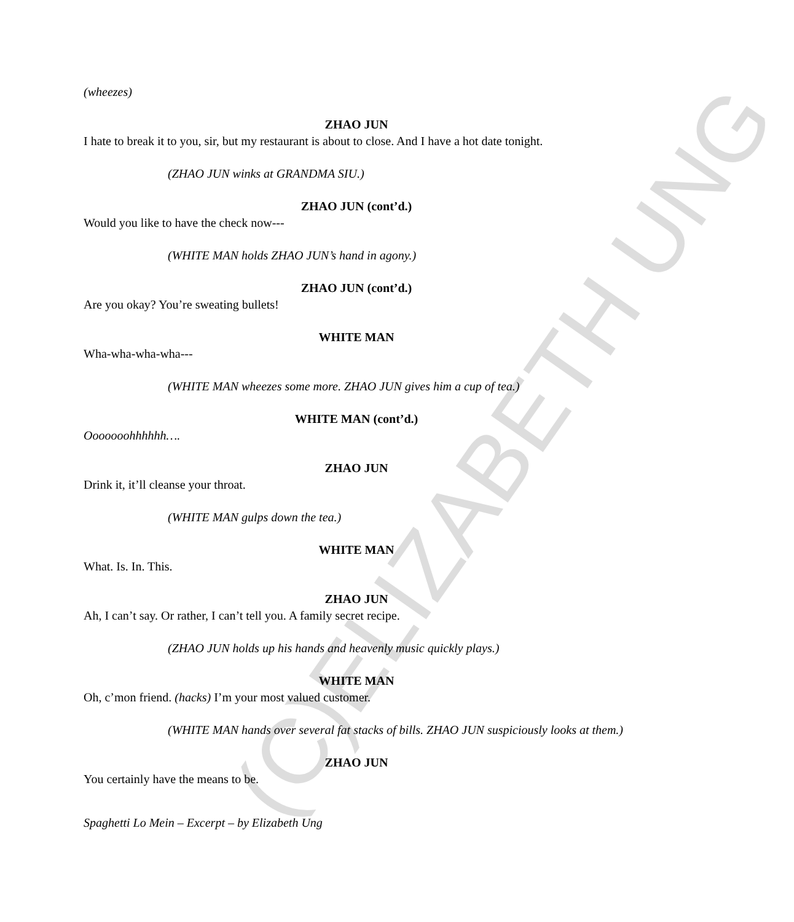(C)ELIZABETH UNG
(wheezes)
ZHAO JUN
I hate to break it to you, sir, but my restaurant is about to close. And I have a hot date tonight.
(ZHAO JUN winks at GRANDMA SIU.)
ZHAO JUN (cont’d.)
Would you like to have the check now---
(WHITE MAN holds ZHAO JUN’s hand in agony.)
ZHAO JUN (cont’d.)
Are you okay? You’re sweating bullets!
WHITE MAN
Wha-wha-wha-wha---
(WHITE MAN wheezes some more. ZHAO JUN gives him a cup of tea.)
WHITE MAN (cont’d.)
Ooooooohhhhhh….
ZHAO JUN
Drink it, it’ll cleanse your throat.
(WHITE MAN gulps down the tea.)
WHITE MAN
What. Is. In. This.
ZHAO JUN
Ah, I can’t say. Or rather, I can’t tell you. A family secret recipe.
(ZHAO JUN holds up his hands and heavenly music quickly plays.)
WHITE MAN
Oh, c’mon friend. (hacks) I’m your most valued customer.
(WHITE MAN hands over several fat stacks of bills. ZHAO JUN suspiciously looks at them.)
ZHAO JUN
You certainly have the means to be.
Spaghetti Lo Mein – Excerpt – by Elizabeth Ung